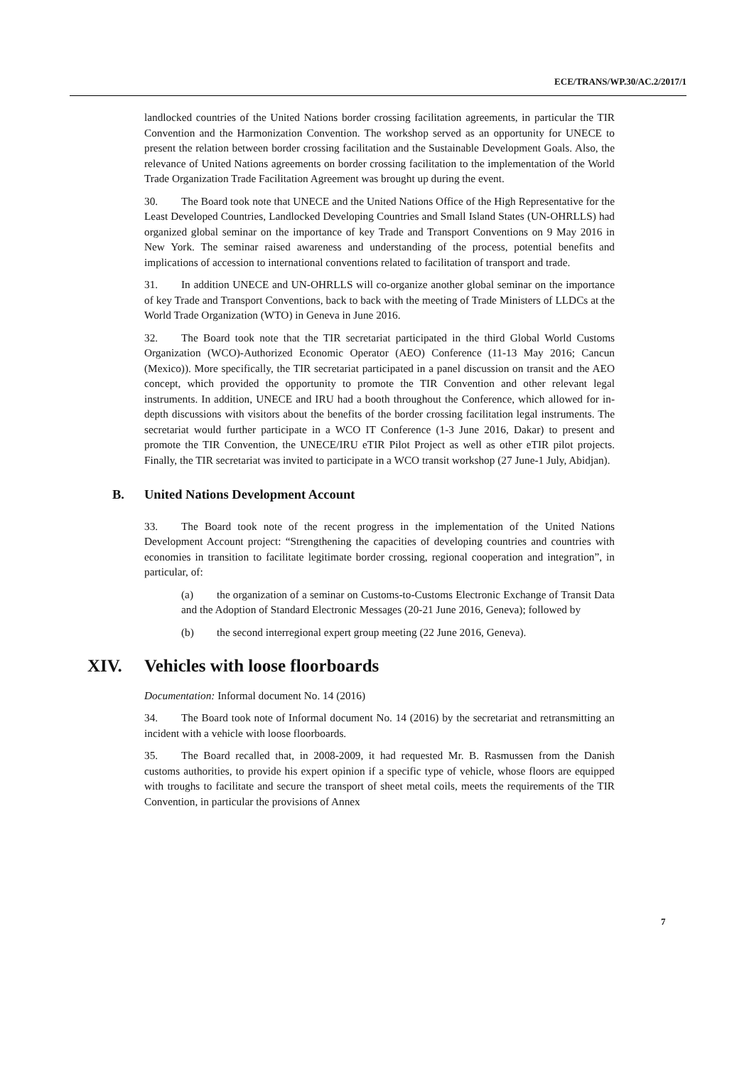ECE/TRANS/WP.30/AC.2/2017/1
landlocked countries of the United Nations border crossing facilitation agreements, in particular the TIR Convention and the Harmonization Convention. The workshop served as an opportunity for UNECE to present the relation between border crossing facilitation and the Sustainable Development Goals. Also, the relevance of United Nations agreements on border crossing facilitation to the implementation of the World Trade Organization Trade Facilitation Agreement was brought up during the event.
30. The Board took note that UNECE and the United Nations Office of the High Representative for the Least Developed Countries, Landlocked Developing Countries and Small Island States (UN-OHRLLS) had organized global seminar on the importance of key Trade and Transport Conventions on 9 May 2016 in New York. The seminar raised awareness and understanding of the process, potential benefits and implications of accession to international conventions related to facilitation of transport and trade.
31. In addition UNECE and UN-OHRLLS will co-organize another global seminar on the importance of key Trade and Transport Conventions, back to back with the meeting of Trade Ministers of LLDCs at the World Trade Organization (WTO) in Geneva in June 2016.
32. The Board took note that the TIR secretariat participated in the third Global World Customs Organization (WCO)-Authorized Economic Operator (AEO) Conference (11-13 May 2016; Cancun (Mexico)). More specifically, the TIR secretariat participated in a panel discussion on transit and the AEO concept, which provided the opportunity to promote the TIR Convention and other relevant legal instruments. In addition, UNECE and IRU had a booth throughout the Conference, which allowed for in-depth discussions with visitors about the benefits of the border crossing facilitation legal instruments. The secretariat would further participate in a WCO IT Conference (1-3 June 2016, Dakar) to present and promote the TIR Convention, the UNECE/IRU eTIR Pilot Project as well as other eTIR pilot projects. Finally, the TIR secretariat was invited to participate in a WCO transit workshop (27 June-1 July, Abidjan).
B. United Nations Development Account
33. The Board took note of the recent progress in the implementation of the United Nations Development Account project: “Strengthening the capacities of developing countries and countries with economies in transition to facilitate legitimate border crossing, regional cooperation and integration”, in particular, of:
(a) the organization of a seminar on Customs-to-Customs Electronic Exchange of Transit Data and the Adoption of Standard Electronic Messages (20-21 June 2016, Geneva); followed by
(b) the second interregional expert group meeting (22 June 2016, Geneva).
XIV. Vehicles with loose floorboards
Documentation: Informal document No. 14 (2016)
34. The Board took note of Informal document No. 14 (2016) by the secretariat and retransmitting an incident with a vehicle with loose floorboards.
35. The Board recalled that, in 2008-2009, it had requested Mr. B. Rasmussen from the Danish customs authorities, to provide his expert opinion if a specific type of vehicle, whose floors are equipped with troughs to facilitate and secure the transport of sheet metal coils, meets the requirements of the TIR Convention, in particular the provisions of Annex
7